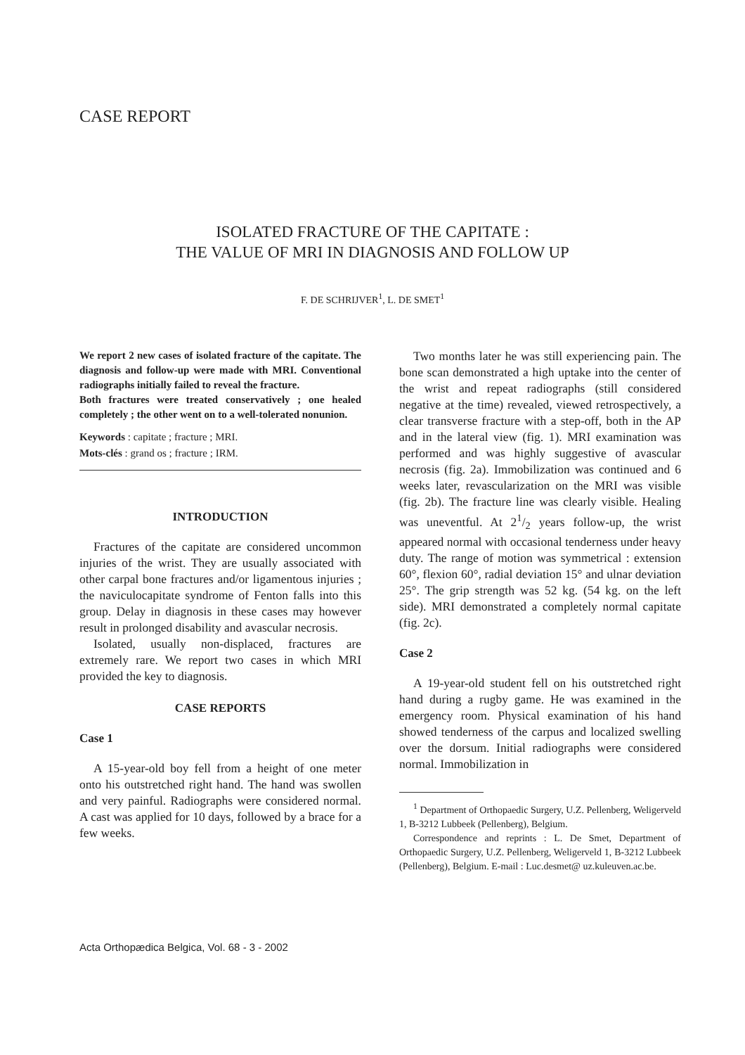CASE REPORT
ISOLATED FRACTURE OF THE CAPITATE :
THE VALUE OF MRI IN DIAGNOSIS AND FOLLOW UP
F. DE SCHRIJVER<sup>1</sup>, L. DE SMET<sup>1</sup>
We report 2 new cases of isolated fracture of the capitate. The diagnosis and follow-up were made with MRI. Conventional radiographs initially failed to reveal the fracture.
Both fractures were treated conservatively ; one healed completely ; the other went on to a well-tolerated nonunion.
Keywords : capitate ; fracture ; MRI.
Mots-clés : grand os ; fracture ; IRM.
INTRODUCTION
Fractures of the capitate are considered uncommon injuries of the wrist. They are usually associated with other carpal bone fractures and/or ligamentous injuries ; the naviculocapitate syndrome of Fenton falls into this group. Delay in diagnosis in these cases may however result in prolonged disability and avascular necrosis.
Isolated, usually non-displaced, fractures are extremely rare. We report two cases in which MRI provided the key to diagnosis.
CASE REPORTS
Case 1
A 15-year-old boy fell from a height of one meter onto his outstretched right hand. The hand was swollen and very painful. Radiographs were considered normal. A cast was applied for 10 days, followed by a brace for a few weeks.
Two months later he was still experiencing pain. The bone scan demonstrated a high uptake into the center of the wrist and repeat radiographs (still considered negative at the time) revealed, viewed retrospectively, a clear transverse fracture with a step-off, both in the AP and in the lateral view (fig. 1). MRI examination was performed and was highly suggestive of avascular necrosis (fig. 2a). Immobilization was continued and 6 weeks later, revascularization on the MRI was visible (fig. 2b). The fracture line was clearly visible. Healing was uneventful. At 21/2 years follow-up, the wrist appeared normal with occasional tenderness under heavy duty. The range of motion was symmetrical : extension 60°, flexion 60°, radial deviation 15° and ulnar deviation 25°. The grip strength was 52 kg. (54 kg. on the left side). MRI demonstrated a completely normal capitate (fig. 2c).
Case 2
A 19-year-old student fell on his outstretched right hand during a rugby game. He was examined in the emergency room. Physical examination of his hand showed tenderness of the carpus and localized swelling over the dorsum. Initial radiographs were considered normal. Immobilization in
<sup>1</sup> Department of Orthopaedic Surgery, U.Z. Pellenberg, Weligerveld 1, B-3212 Lubbeek (Pellenberg), Belgium.
Correspondence and reprints : L. De Smet, Department of Orthopaedic Surgery, U.Z. Pellenberg, Weligerveld 1, B-3212 Lubbeek (Pellenberg), Belgium. E-mail : Luc.desmet@ uz.kuleuven.ac.be.
Acta Orthopædica Belgica, Vol. 68 - 3 - 2002